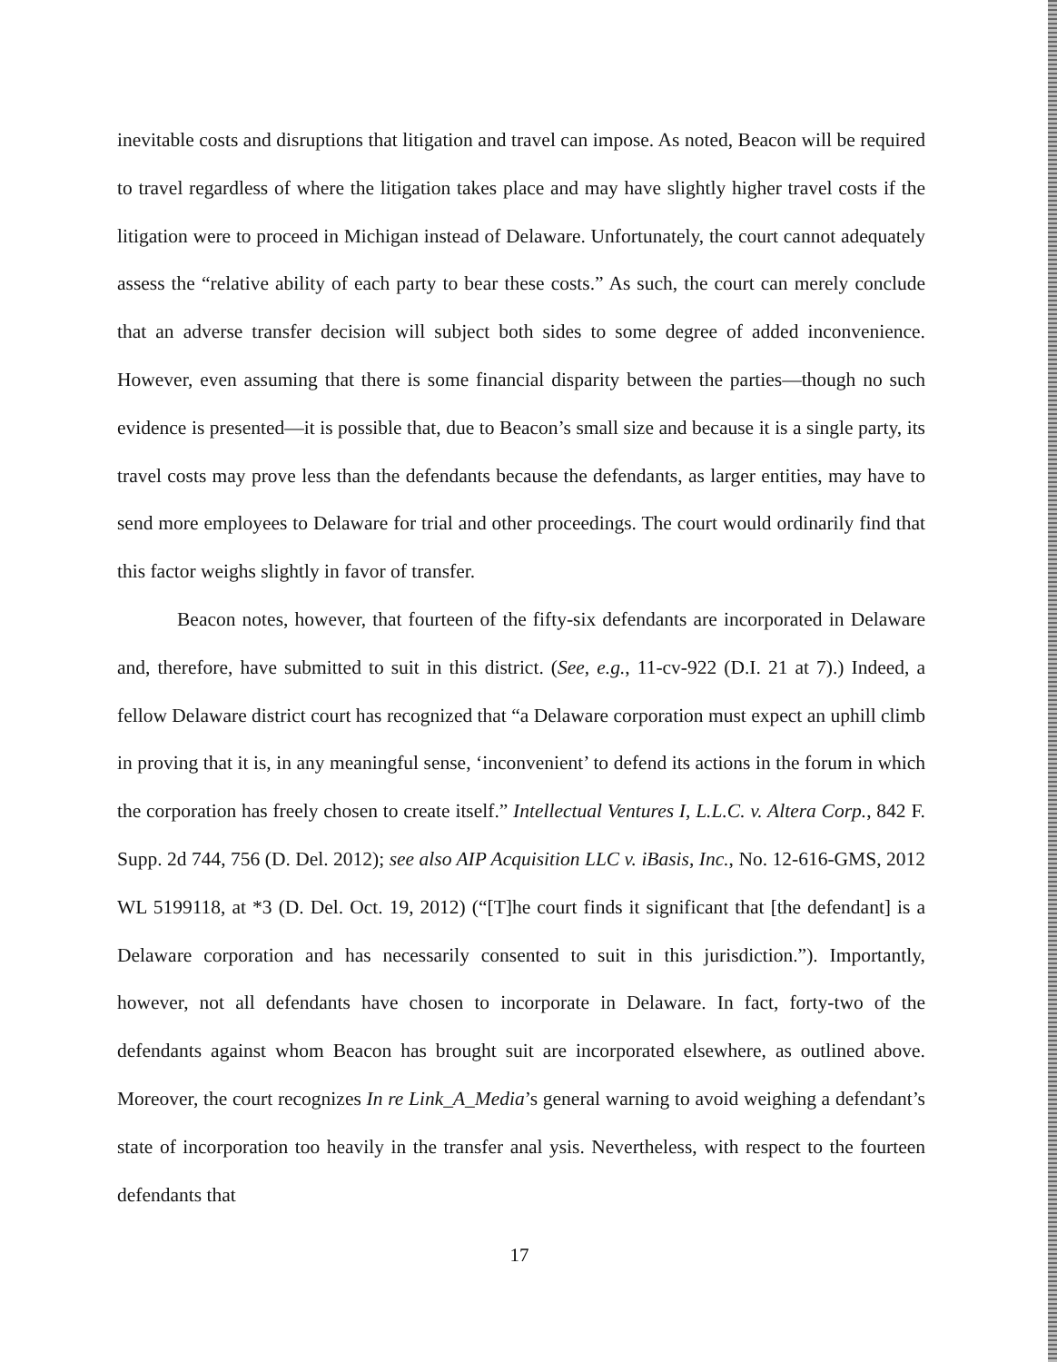inevitable costs and disruptions that litigation and travel can impose. As noted, Beacon will be required to travel regardless of where the litigation takes place and may have slightly higher travel costs if the litigation were to proceed in Michigan instead of Delaware. Unfortunately, the court cannot adequately assess the “relative ability of each party to bear these costs.” As such, the court can merely conclude that an adverse transfer decision will subject both sides to some degree of added inconvenience. However, even assuming that there is some financial disparity between the parties—though no such evidence is presented—it is possible that, due to Beacon’s small size and because it is a single party, its travel costs may prove less than the defendants because the defendants, as larger entities, may have to send more employees to Delaware for trial and other proceedings. The court would ordinarily find that this factor weighs slightly in favor of transfer.
Beacon notes, however, that fourteen of the fifty-six defendants are incorporated in Delaware and, therefore, have submitted to suit in this district. (See, e.g., 11-cv-922 (D.I. 21 at 7).) Indeed, a fellow Delaware district court has recognized that “a Delaware corporation must expect an uphill climb in proving that it is, in any meaningful sense, ‘inconvenient’ to defend its actions in the forum in which the corporation has freely chosen to create itself.” Intellectual Ventures I, L.L.C. v. Altera Corp., 842 F. Supp. 2d 744, 756 (D. Del. 2012); see also AIP Acquisition LLC v. iBasis, Inc., No. 12-616-GMS, 2012 WL 5199118, at *3 (D. Del. Oct. 19, 2012) (“[T]he court finds it significant that [the defendant] is a Delaware corporation and has necessarily consented to suit in this jurisdiction.”). Importantly, however, not all defendants have chosen to incorporate in Delaware. In fact, forty-two of the defendants against whom Beacon has brought suit are incorporated elsewhere, as outlined above. Moreover, the court recognizes In re Link_A_Media’s general warning to avoid weighing a defendant’s state of incorporation too heavily in the transfer anal ysis. Nevertheless, with respect to the fourteen defendants that
17